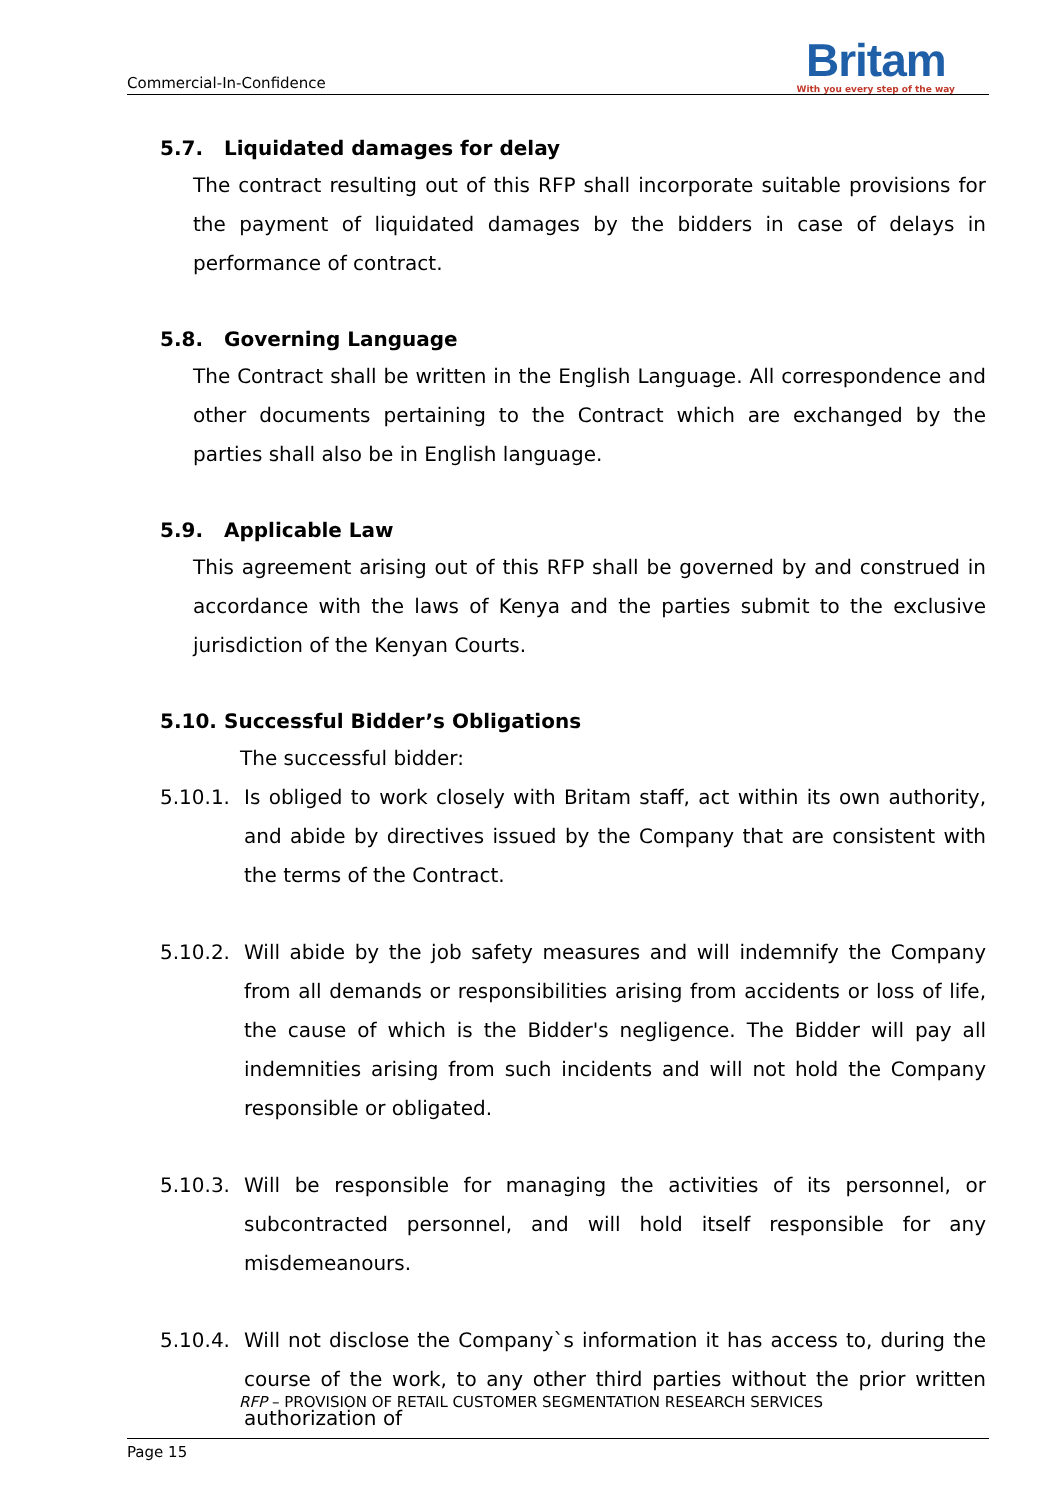Commercial-In-Confidence
Britam
With you every step of the way
5.7. Liquidated damages for delay
The contract resulting out of this RFP shall incorporate suitable provisions for the payment of liquidated damages by the bidders in case of delays in performance of contract.
5.8. Governing Language
The Contract shall be written in the English Language. All correspondence and other documents pertaining to the Contract which are exchanged by the parties shall also be in English language.
5.9. Applicable Law
This agreement arising out of this RFP shall be governed by and construed in accordance with the laws of Kenya and the parties submit to the exclusive jurisdiction of the Kenyan Courts.
5.10. Successful Bidder’s Obligations
The successful bidder:
5.10.1. Is obliged to work closely with Britam staff, act within its own authority, and abide by directives issued by the Company that are consistent with the terms of the Contract.
5.10.2. Will abide by the job safety measures and will indemnify the Company from all demands or responsibilities arising from accidents or loss of life, the cause of which is the Bidder's negligence. The Bidder will pay all indemnities arising from such incidents and will not hold the Company responsible or obligated.
5.10.3. Will be responsible for managing the activities of its personnel, or subcontracted personnel, and will hold itself responsible for any misdemeanours.
5.10.4. Will not disclose the Company`s information it has access to, during the course of the work, to any other third parties without the prior written authorization of
RFP – PROVISION OF RETAIL CUSTOMER SEGMENTATION RESEARCH SERVICES
Page 15